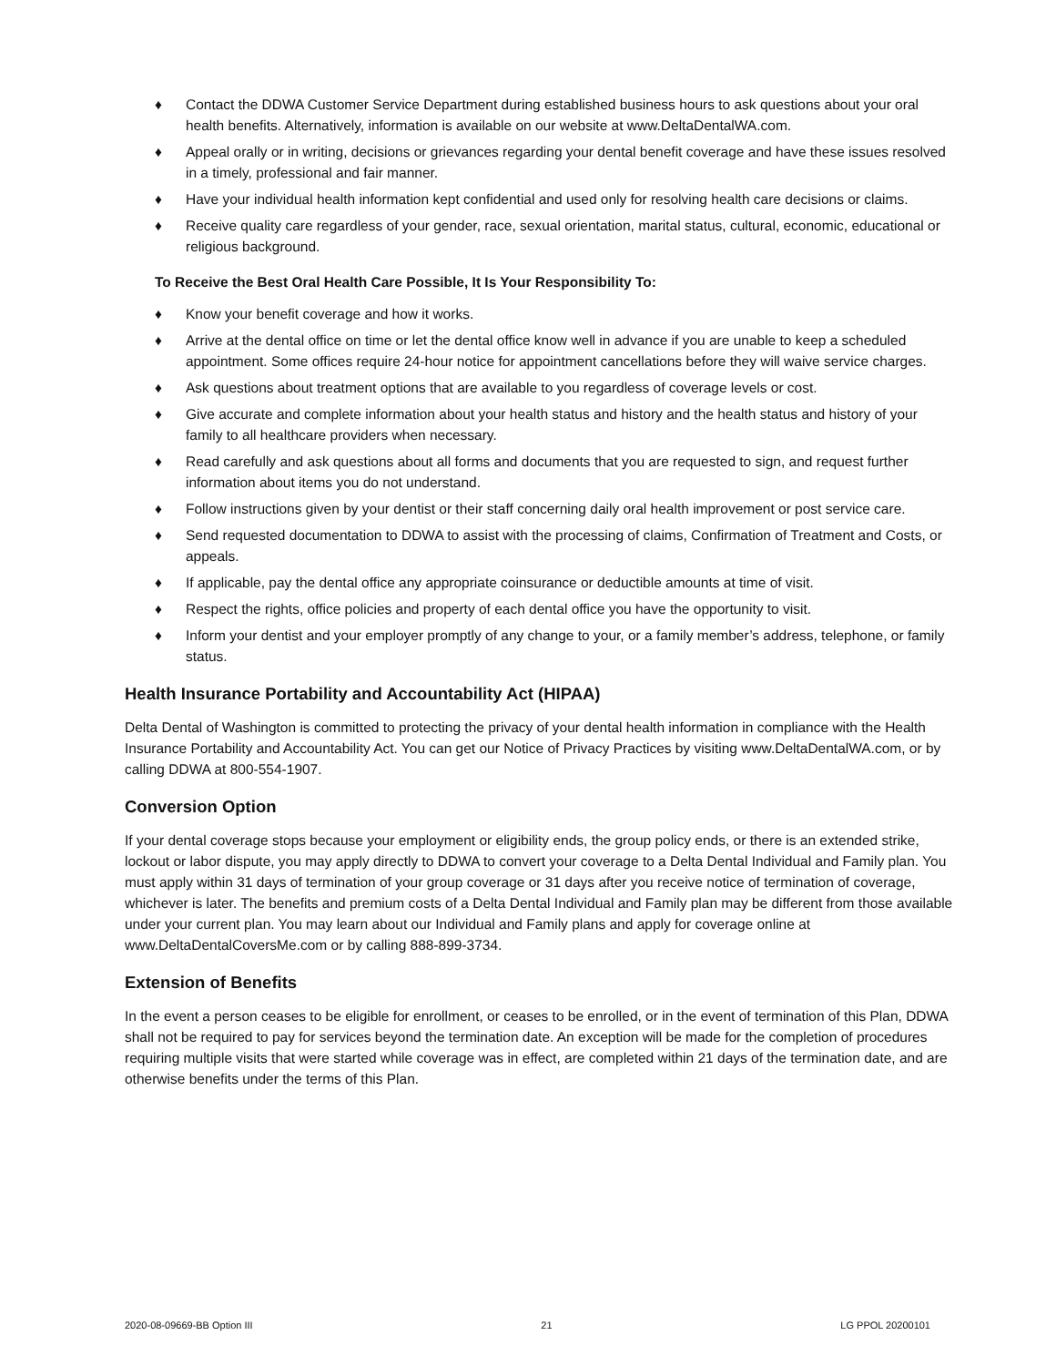♦ Contact the DDWA Customer Service Department during established business hours to ask questions about your oral health benefits. Alternatively, information is available on our website at www.DeltaDentalWA.com.
♦ Appeal orally or in writing, decisions or grievances regarding your dental benefit coverage and have these issues resolved in a timely, professional and fair manner.
♦ Have your individual health information kept confidential and used only for resolving health care decisions or claims.
♦ Receive quality care regardless of your gender, race, sexual orientation, marital status, cultural, economic, educational or religious background.
To Receive the Best Oral Health Care Possible, It Is Your Responsibility To:
♦ Know your benefit coverage and how it works.
♦ Arrive at the dental office on time or let the dental office know well in advance if you are unable to keep a scheduled appointment. Some offices require 24-hour notice for appointment cancellations before they will waive service charges.
♦ Ask questions about treatment options that are available to you regardless of coverage levels or cost.
♦ Give accurate and complete information about your health status and history and the health status and history of your family to all healthcare providers when necessary.
♦ Read carefully and ask questions about all forms and documents that you are requested to sign, and request further information about items you do not understand.
♦ Follow instructions given by your dentist or their staff concerning daily oral health improvement or post service care.
♦ Send requested documentation to DDWA to assist with the processing of claims, Confirmation of Treatment and Costs, or appeals.
♦ If applicable, pay the dental office any appropriate coinsurance or deductible amounts at time of visit.
♦ Respect the rights, office policies and property of each dental office you have the opportunity to visit.
♦ Inform your dentist and your employer promptly of any change to your, or a family member’s address, telephone, or family status.
Health Insurance Portability and Accountability Act (HIPAA)
Delta Dental of Washington is committed to protecting the privacy of your dental health information in compliance with the Health Insurance Portability and Accountability Act. You can get our Notice of Privacy Practices by visiting www.DeltaDentalWA.com, or by calling DDWA at 800-554-1907.
Conversion Option
If your dental coverage stops because your employment or eligibility ends, the group policy ends, or there is an extended strike, lockout or labor dispute, you may apply directly to DDWA to convert your coverage to a Delta Dental Individual and Family plan. You must apply within 31 days of termination of your group coverage or 31 days after you receive notice of termination of coverage, whichever is later. The benefits and premium costs of a Delta Dental Individual and Family plan may be different from those available under your current plan. You may learn about our Individual and Family plans and apply for coverage online at www.DeltaDentalCoversMe.com or by calling 888-899-3734.
Extension of Benefits
In the event a person ceases to be eligible for enrollment, or ceases to be enrolled, or in the event of termination of this Plan, DDWA shall not be required to pay for services beyond the termination date. An exception will be made for the completion of procedures requiring multiple visits that were started while coverage was in effect, are completed within 21 days of the termination date, and are otherwise benefits under the terms of this Plan.
2020-08-09669-BB Option III 21 LG PPOL 20200101